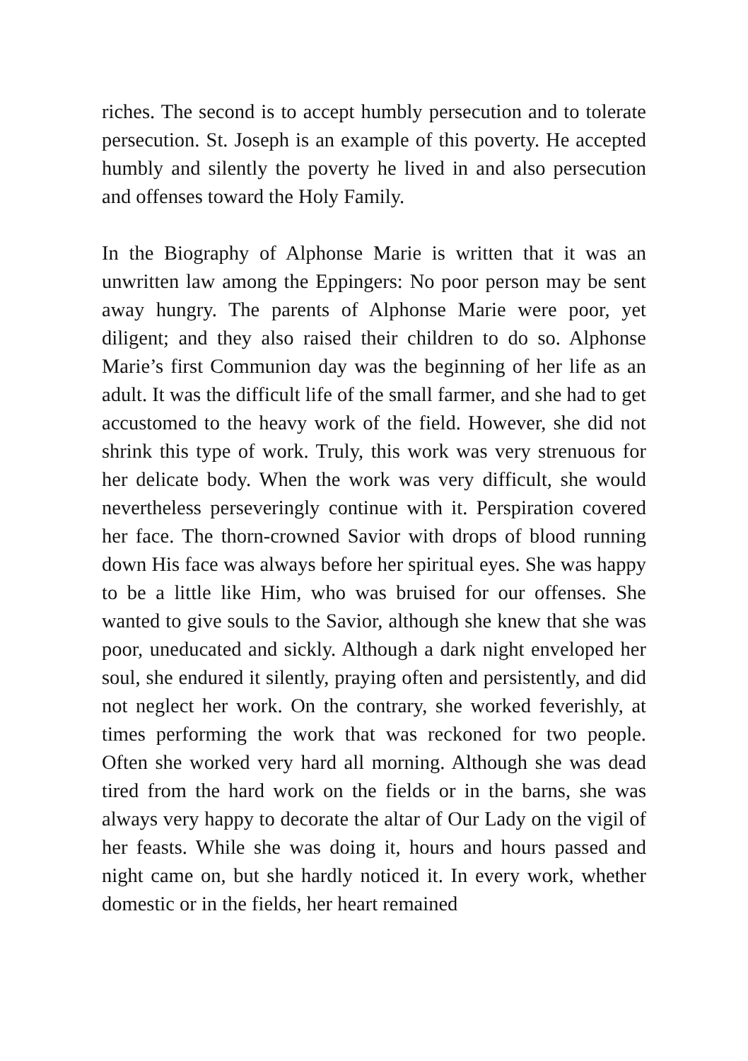riches. The second is to accept humbly persecution and to tolerate persecution. St. Joseph is an example of this poverty. He accepted humbly and silently the poverty he lived in and also persecution and offenses toward the Holy Family.
In the Biography of Alphonse Marie is written that it was an unwritten law among the Eppingers: No poor person may be sent away hungry. The parents of Alphonse Marie were poor, yet diligent; and they also raised their children to do so. Alphonse Marie’s first Communion day was the beginning of her life as an adult. It was the difficult life of the small farmer, and she had to get accustomed to the heavy work of the field. However, she did not shrink this type of work. Truly, this work was very strenuous for her delicate body. When the work was very difficult, she would nevertheless perseveringly continue with it. Perspiration covered her face. The thorn-crowned Savior with drops of blood running down His face was always before her spiritual eyes. She was happy to be a little like Him, who was bruised for our offenses. She wanted to give souls to the Savior, although she knew that she was poor, uneducated and sickly. Although a dark night enveloped her soul, she endured it silently, praying often and persistently, and did not neglect her work. On the contrary, she worked feverishly, at times performing the work that was reckoned for two people. Often she worked very hard all morning. Although she was dead tired from the hard work on the fields or in the barns, she was always very happy to decorate the altar of Our Lady on the vigil of her feasts. While she was doing it, hours and hours passed and night came on, but she hardly noticed it. In every work, whether domestic or in the fields, her heart remained